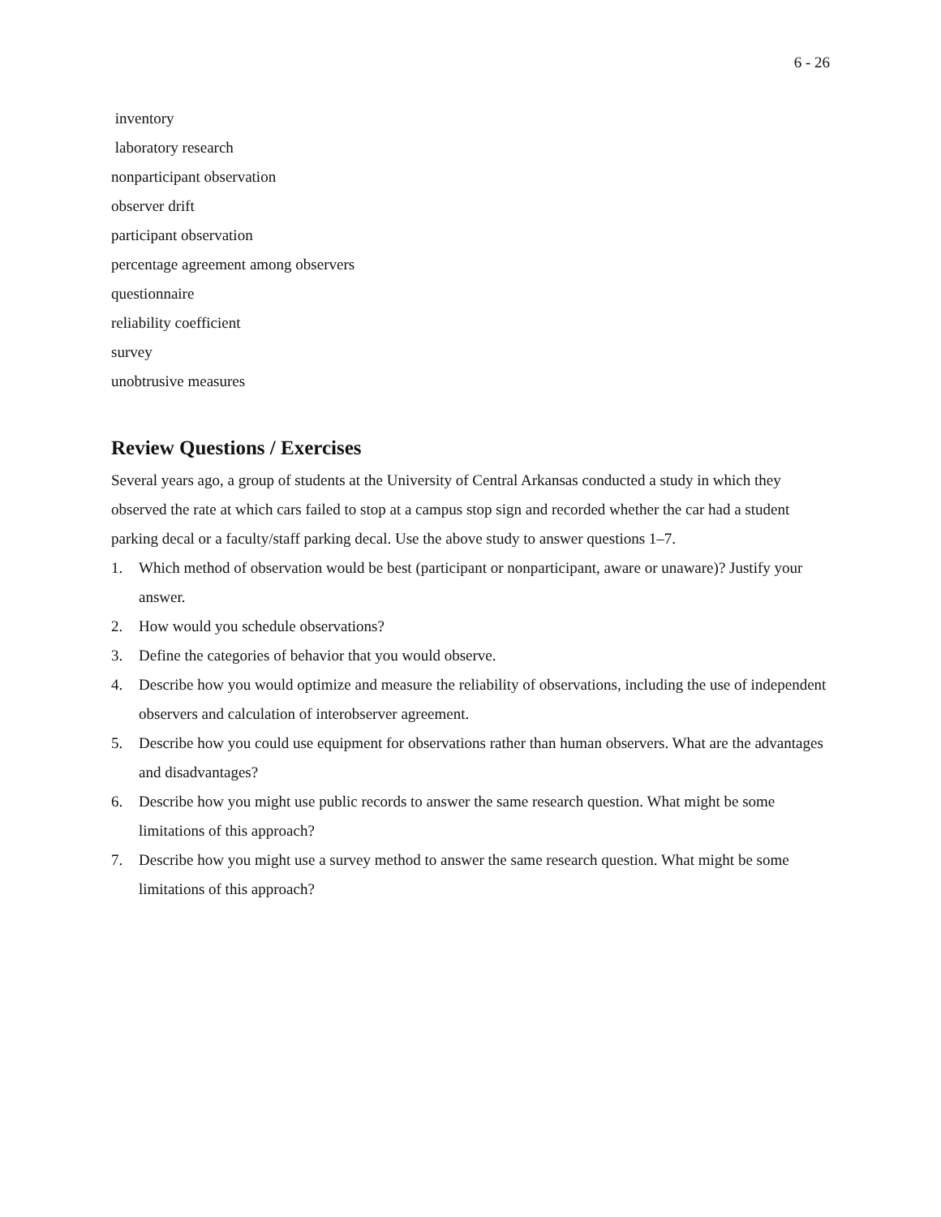6 - 26
inventory
laboratory research
nonparticipant observation
observer drift
participant observation
percentage agreement among observers
questionnaire
reliability coefficient
survey
unobtrusive measures
Review Questions / Exercises
Several years ago, a group of students at the University of Central Arkansas conducted a study in which they observed the rate at which cars failed to stop at a campus stop sign and recorded whether the car had a student parking decal or a faculty/staff parking decal. Use the above study to answer questions 1–7.
1. Which method of observation would be best (participant or nonparticipant, aware or unaware)? Justify your answer.
2. How would you schedule observations?
3. Define the categories of behavior that you would observe.
4. Describe how you would optimize and measure the reliability of observations, including the use of independent observers and calculation of interobserver agreement.
5. Describe how you could use equipment for observations rather than human observers. What are the advantages and disadvantages?
6. Describe how you might use public records to answer the same research question. What might be some limitations of this approach?
7. Describe how you might use a survey method to answer the same research question. What might be some limitations of this approach?